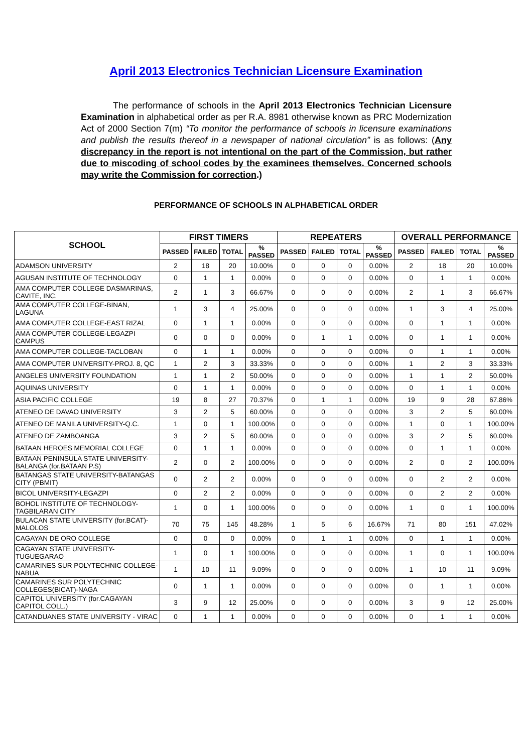April 2013 Electronics Technician Licensure Examination
The performance of schools in the April 2013 Electronics Technician Licensure Examination in alphabetical order as per R.A. 8981 otherwise known as PRC Modernization Act of 2000 Section 7(m) “To monitor the performance of schools in licensure examinations and publish the results thereof in a newspaper of national circulation” is as follows: (Any discrepancy in the report is not intentional on the part of the Commission, but rather due to miscoding of school codes by the examinees themselves. Concerned schools may write the Commission for correction.)
PERFORMANCE OF SCHOOLS IN ALPHABETICAL ORDER
| SCHOOL | FIRST TIMERS | | | | REPEATERS | | | | OVERALL PERFORMANCE | | | |
| --- | --- | --- | --- | --- | --- | --- | --- | --- | --- | --- | --- | --- |
| | PASSED | FAILED | TOTAL | % PASSED | PASSED | FAILED | TOTAL | % PASSED | PASSED | FAILED | TOTAL | % PASSED |
| ADAMSON UNIVERSITY | 2 | 18 | 20 | 10.00% | 0 | 0 | 0 | 0.00% | 2 | 18 | 20 | 10.00% |
| AGUSAN INSTITUTE OF TECHNOLOGY | 0 | 1 | 1 | 0.00% | 0 | 0 | 0 | 0.00% | 0 | 1 | 1 | 0.00% |
| AMA COMPUTER COLLEGE DASMARINAS, CAVITE, INC. | 2 | 1 | 3 | 66.67% | 0 | 0 | 0 | 0.00% | 2 | 1 | 3 | 66.67% |
| AMA COMPUTER COLLEGE-BINAN, LAGUNA | 1 | 3 | 4 | 25.00% | 0 | 0 | 0 | 0.00% | 1 | 3 | 4 | 25.00% |
| AMA COMPUTER COLLEGE-EAST RIZAL | 0 | 1 | 1 | 0.00% | 0 | 0 | 0 | 0.00% | 0 | 1 | 1 | 0.00% |
| AMA COMPUTER COLLEGE-LEGAZPI CAMPUS | 0 | 0 | 0 | 0.00% | 0 | 1 | 1 | 0.00% | 0 | 1 | 1 | 0.00% |
| AMA COMPUTER COLLEGE-TACLOBAN | 0 | 1 | 1 | 0.00% | 0 | 0 | 0 | 0.00% | 0 | 1 | 1 | 0.00% |
| AMA COMPUTER UNIVERSITY-PROJ. 8, QC | 1 | 2 | 3 | 33.33% | 0 | 0 | 0 | 0.00% | 1 | 2 | 3 | 33.33% |
| ANGELES UNIVERSITY FOUNDATION | 1 | 1 | 2 | 50.00% | 0 | 0 | 0 | 0.00% | 1 | 1 | 2 | 50.00% |
| AQUINAS UNIVERSITY | 0 | 1 | 1 | 0.00% | 0 | 0 | 0 | 0.00% | 0 | 1 | 1 | 0.00% |
| ASIA PACIFIC COLLEGE | 19 | 8 | 27 | 70.37% | 0 | 1 | 1 | 0.00% | 19 | 9 | 28 | 67.86% |
| ATENEO DE DAVAO UNIVERSITY | 3 | 2 | 5 | 60.00% | 0 | 0 | 0 | 0.00% | 3 | 2 | 5 | 60.00% |
| ATENEO DE MANILA UNIVERSITY-Q.C. | 1 | 0 | 1 | 100.00% | 0 | 0 | 0 | 0.00% | 1 | 0 | 1 | 100.00% |
| ATENEO DE ZAMBOANGA | 3 | 2 | 5 | 60.00% | 0 | 0 | 0 | 0.00% | 3 | 2 | 5 | 60.00% |
| BATAAN HEROES MEMORIAL COLLEGE | 0 | 1 | 1 | 0.00% | 0 | 0 | 0 | 0.00% | 0 | 1 | 1 | 0.00% |
| BATAAN PENINSULA STATE UNIVERSITY-BALANGA (for.BATAAN P.S) | 2 | 0 | 2 | 100.00% | 0 | 0 | 0 | 0.00% | 2 | 0 | 2 | 100.00% |
| BATANGAS STATE UNIVERSITY-BATANGAS CITY (PBMIT) | 0 | 2 | 2 | 0.00% | 0 | 0 | 0 | 0.00% | 0 | 2 | 2 | 0.00% |
| BICOL UNIVERSITY-LEGAZPI | 0 | 2 | 2 | 0.00% | 0 | 0 | 0 | 0.00% | 0 | 2 | 2 | 0.00% |
| BOHOL INSTITUTE OF TECHNOLOGY-TAGBILARAN CITY | 1 | 0 | 1 | 100.00% | 0 | 0 | 0 | 0.00% | 1 | 0 | 1 | 100.00% |
| BULACAN STATE UNIVERSITY (for.BCAT)-MALOLOS | 70 | 75 | 145 | 48.28% | 1 | 5 | 6 | 16.67% | 71 | 80 | 151 | 47.02% |
| CAGAYAN DE ORO COLLEGE | 0 | 0 | 0 | 0.00% | 0 | 1 | 1 | 0.00% | 0 | 1 | 1 | 0.00% |
| CAGAYAN STATE UNIVERSITY-TUGUEGARAO | 1 | 0 | 1 | 100.00% | 0 | 0 | 0 | 0.00% | 1 | 0 | 1 | 100.00% |
| CAMARINES SUR POLYTECHNIC COLLEGE-NABUA | 1 | 10 | 11 | 9.09% | 0 | 0 | 0 | 0.00% | 1 | 10 | 11 | 9.09% |
| CAMARINES SUR POLYTECHNIC COLLEGES(BICAT)-NAGA | 0 | 1 | 1 | 0.00% | 0 | 0 | 0 | 0.00% | 0 | 1 | 1 | 0.00% |
| CAPITOL UNIVERSITY (for.CAGAYAN CAPITOL COLL.) | 3 | 9 | 12 | 25.00% | 0 | 0 | 0 | 0.00% | 3 | 9 | 12 | 25.00% |
| CATANDUANES STATE UNIVERSITY - VIRAC | 0 | 1 | 1 | 0.00% | 0 | 0 | 0 | 0.00% | 0 | 1 | 1 | 0.00% |